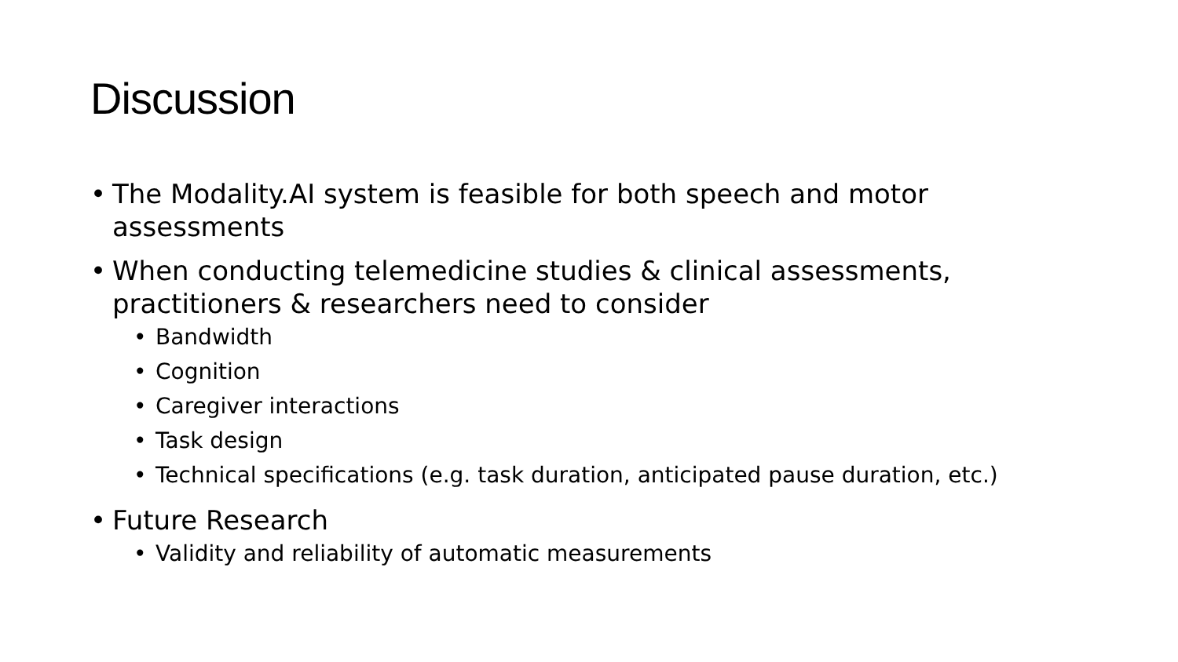Discussion
• The Modality.AI system is feasible for both speech and motor assessments
• When conducting telemedicine studies & clinical assessments, practitioners & researchers need to consider
• Bandwidth
• Cognition
• Caregiver interactions
• Task design
• Technical specifications (e.g. task duration, anticipated pause duration, etc.)
• Future Research
• Validity and reliability of automatic measurements